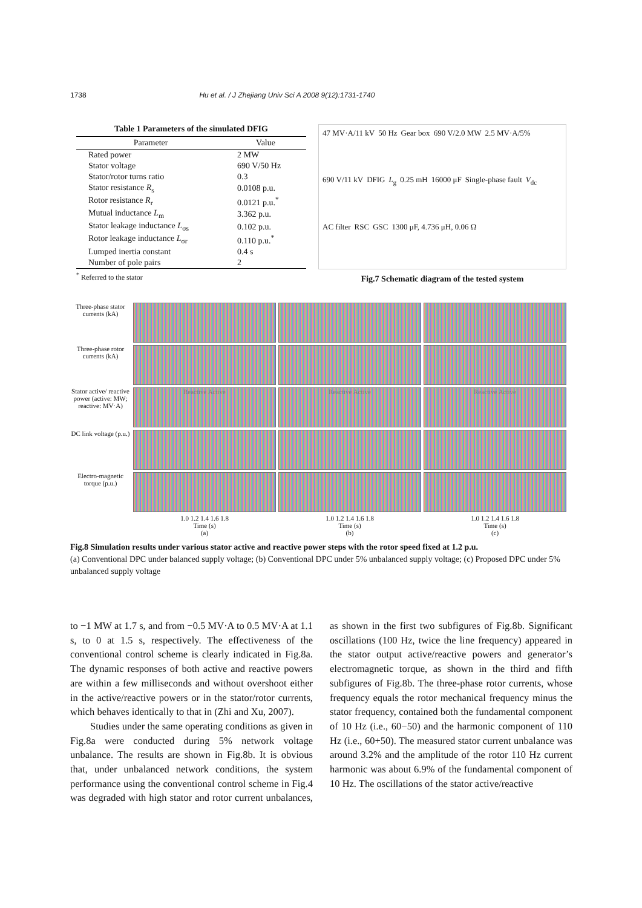1738 Hu et al. / J Zhejiang Univ Sci A 2008 9(12):1731-1740
Table 1 Parameters of the simulated DFIG
| Parameter | Value |
| --- | --- |
| Rated power | 2 MW |
| Stator voltage | 690 V/50 Hz |
| Stator/rotor turns ratio | 0.3 |
| Stator resistance R<sub>s</sub> | 0.0108 p.u. |
| Rotor resistance R<sub>r</sub> | 0.0121 p.u.<sup>*</sup> |
| Mutual inductance L<sub>m</sub> | 3.362 p.u. |
| Stator leakage inductance L<sub>σs</sub> | 0.102 p.u. |
| Rotor leakage inductance L<sub>σr</sub> | 0.110 p.u.<sup>*</sup> |
| Lumped inertia constant | 0.4 s |
| Number of pole pairs | 2 |
<sup>*</sup> Referred to the stator
47 MV·A/11 kV 50 Hz Gear box 690 V/2.0 MW 2.5 MV·A/5% 690 V/11 kV DFIG L<sub>g</sub> 0.25 mH 16000 μF Single-phase fault V<sub>dc</sub> AC filter RSC GSC 1300 μF, 4.736 μH, 0.06 Ω
Fig.7 Schematic diagram of the tested system
Three-phase stator currents (kA)
Three-phase rotor currents (kA)
Stator active/ reactive power (active: MW; reactive: MV·A)
Reactive Active
Reactive Active
Reactive Active
DC link voltage (p.u.)
Electro-magnetic torque (p.u.)
1.0 1.2 1.4 1.6 1.8
Time (s)
(a)
1.0 1.2 1.4 1.6 1.8
Time (s)
(b)
1.0 1.2 1.4 1.6 1.8
Time (s)
(c)
Fig.8 Simulation results under various stator active and reactive power steps with the rotor speed fixed at 1.2 p.u.
(a) Conventional DPC under balanced supply voltage; (b) Conventional DPC under 5% unbalanced supply voltage; (c) Proposed DPC under 5% unbalanced supply voltage
to −1 MW at 1.7 s, and from −0.5 MV·A to 0.5 MV·A at 1.1 s, to 0 at 1.5 s, respectively. The effectiveness of the conventional control scheme is clearly indicated in Fig.8a. The dynamic responses of both active and reactive powers are within a few milliseconds and without overshoot either in the active/reactive powers or in the stator/rotor currents, which behaves identically to that in (Zhi and Xu, 2007).
Studies under the same operating conditions as given in Fig.8a were conducted during 5% network voltage unbalance. The results are shown in Fig.8b. It is obvious that, under unbalanced network conditions, the system performance using the conventional control scheme in Fig.4 was degraded with high stator and rotor current unbalances, as shown in the first two subfigures of Fig.8b. Significant oscillations (100 Hz, twice the line frequency) appeared in the stator output active/reactive powers and generator’s electromagnetic torque, as shown in the third and fifth subfigures of Fig.8b. The three-phase rotor currents, whose frequency equals the rotor mechanical frequency minus the stator frequency, contained both the fundamental component of 10 Hz (i.e., 60−50) and the harmonic component of 110 Hz (i.e., 60+50). The measured stator current unbalance was around 3.2% and the amplitude of the rotor 110 Hz current harmonic was about 6.9% of the fundamental component of 10 Hz. The oscillations of the stator active/reactive